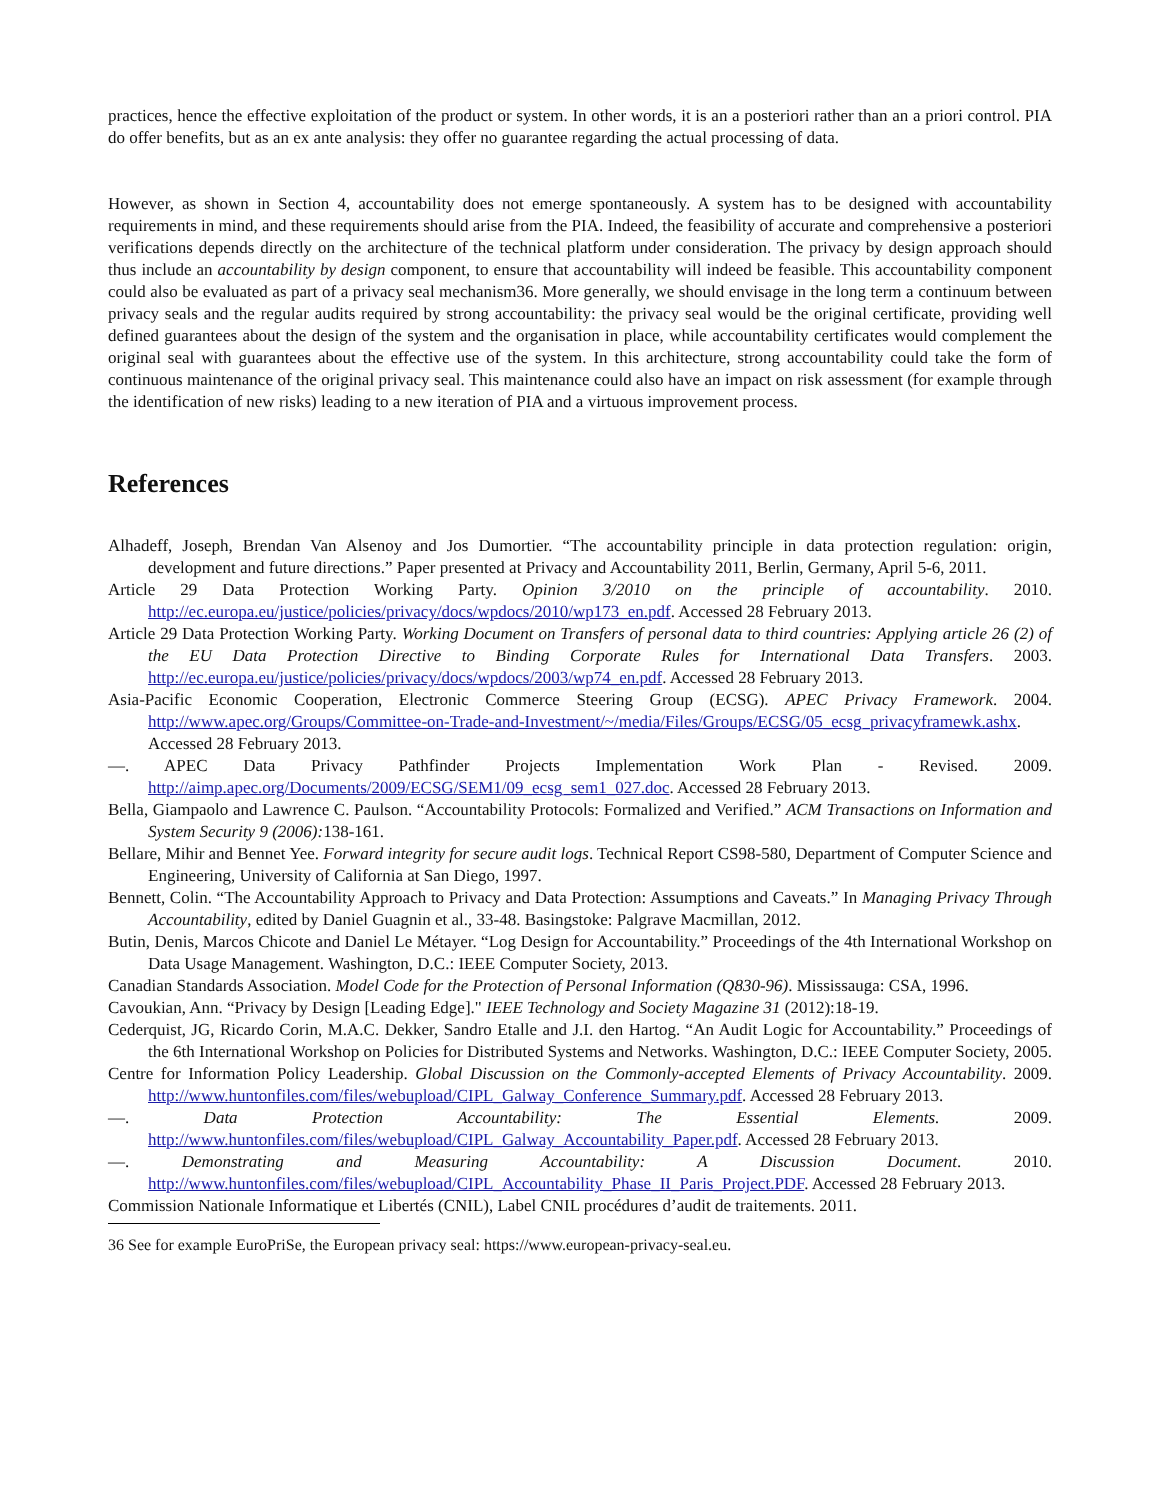practices, hence the effective exploitation of the product or system. In other words, it is an a posteriori rather than an a priori control. PIA do offer benefits, but as an ex ante analysis: they offer no guarantee regarding the actual processing of data.
However, as shown in Section 4, accountability does not emerge spontaneously. A system has to be designed with accountability requirements in mind, and these requirements should arise from the PIA. Indeed, the feasibility of accurate and comprehensive a posteriori verifications depends directly on the architecture of the technical platform under consideration. The privacy by design approach should thus include an accountability by design component, to ensure that accountability will indeed be feasible. This accountability component could also be evaluated as part of a privacy seal mechanism36. More generally, we should envisage in the long term a continuum between privacy seals and the regular audits required by strong accountability: the privacy seal would be the original certificate, providing well defined guarantees about the design of the system and the organisation in place, while accountability certificates would complement the original seal with guarantees about the effective use of the system. In this architecture, strong accountability could take the form of continuous maintenance of the original privacy seal. This maintenance could also have an impact on risk assessment (for example through the identification of new risks) leading to a new iteration of PIA and a virtuous improvement process.
References
Alhadeff, Joseph, Brendan Van Alsenoy and Jos Dumortier. “The accountability principle in data protection regulation: origin, development and future directions.” Paper presented at Privacy and Accountability 2011, Berlin, Germany, April 5-6, 2011.
Article 29 Data Protection Working Party. Opinion 3/2010 on the principle of accountability. 2010. http://ec.europa.eu/justice/policies/privacy/docs/wpdocs/2010/wp173_en.pdf. Accessed 28 February 2013.
Article 29 Data Protection Working Party. Working Document on Transfers of personal data to third countries: Applying article 26 (2) of the EU Data Protection Directive to Binding Corporate Rules for International Data Transfers. 2003. http://ec.europa.eu/justice/policies/privacy/docs/wpdocs/2003/wp74_en.pdf. Accessed 28 February 2013.
Asia-Pacific Economic Cooperation, Electronic Commerce Steering Group (ECSG). APEC Privacy Framework. 2004. http://www.apec.org/Groups/Committee-on-Trade-and-Investment/~/media/Files/Groups/ECSG/05_ecsg_privacyframewk.ashx. Accessed 28 February 2013.
—. APEC Data Privacy Pathfinder Projects Implementation Work Plan - Revised. 2009. http://aimp.apec.org/Documents/2009/ECSG/SEM1/09_ecsg_sem1_027.doc. Accessed 28 February 2013.
Bella, Giampaolo and Lawrence C. Paulson. “Accountability Protocols: Formalized and Verified.” ACM Transactions on Information and System Security 9 (2006): 138-161.
Bellare, Mihir and Bennet Yee. Forward integrity for secure audit logs. Technical Report CS98-580, Department of Computer Science and Engineering, University of California at San Diego, 1997.
Bennett, Colin. “The Accountability Approach to Privacy and Data Protection: Assumptions and Caveats.” In Managing Privacy Through Accountability, edited by Daniel Guagnin et al., 33-48. Basingstoke: Palgrave Macmillan, 2012.
Butin, Denis, Marcos Chicote and Daniel Le Métayer. “Log Design for Accountability.” Proceedings of the 4th International Workshop on Data Usage Management. Washington, D.C.: IEEE Computer Society, 2013.
Canadian Standards Association. Model Code for the Protection of Personal Information (Q830-96). Mississauga: CSA, 1996.
Cavoukian, Ann. “Privacy by Design [Leading Edge]." IEEE Technology and Society Magazine 31 (2012):18-19.
Cederquist, JG, Ricardo Corin, M.A.C. Dekker, Sandro Etalle and J.I. den Hartog. “An Audit Logic for Accountability.” Proceedings of the 6th International Workshop on Policies for Distributed Systems and Networks. Washington, D.C.: IEEE Computer Society, 2005.
Centre for Information Policy Leadership. Global Discussion on the Commonly-accepted Elements of Privacy Accountability. 2009. http://www.huntonfiles.com/files/webupload/CIPL_Galway_Conference_Summary.pdf. Accessed 28 February 2013.
—. Data Protection Accountability: The Essential Elements. 2009. http://www.huntonfiles.com/files/webupload/CIPL_Galway_Accountability_Paper.pdf. Accessed 28 February 2013.
—. Demonstrating and Measuring Accountability: A Discussion Document. 2010. http://www.huntonfiles.com/files/webupload/CIPL_Accountability_Phase_II_Paris_Project.PDF. Accessed 28 February 2013.
Commission Nationale Informatique et Libertés (CNIL), Label CNIL procédures d’audit de traitements. 2011.
36 See for example EuroPriSe, the European privacy seal: https://www.european-privacy-seal.eu.